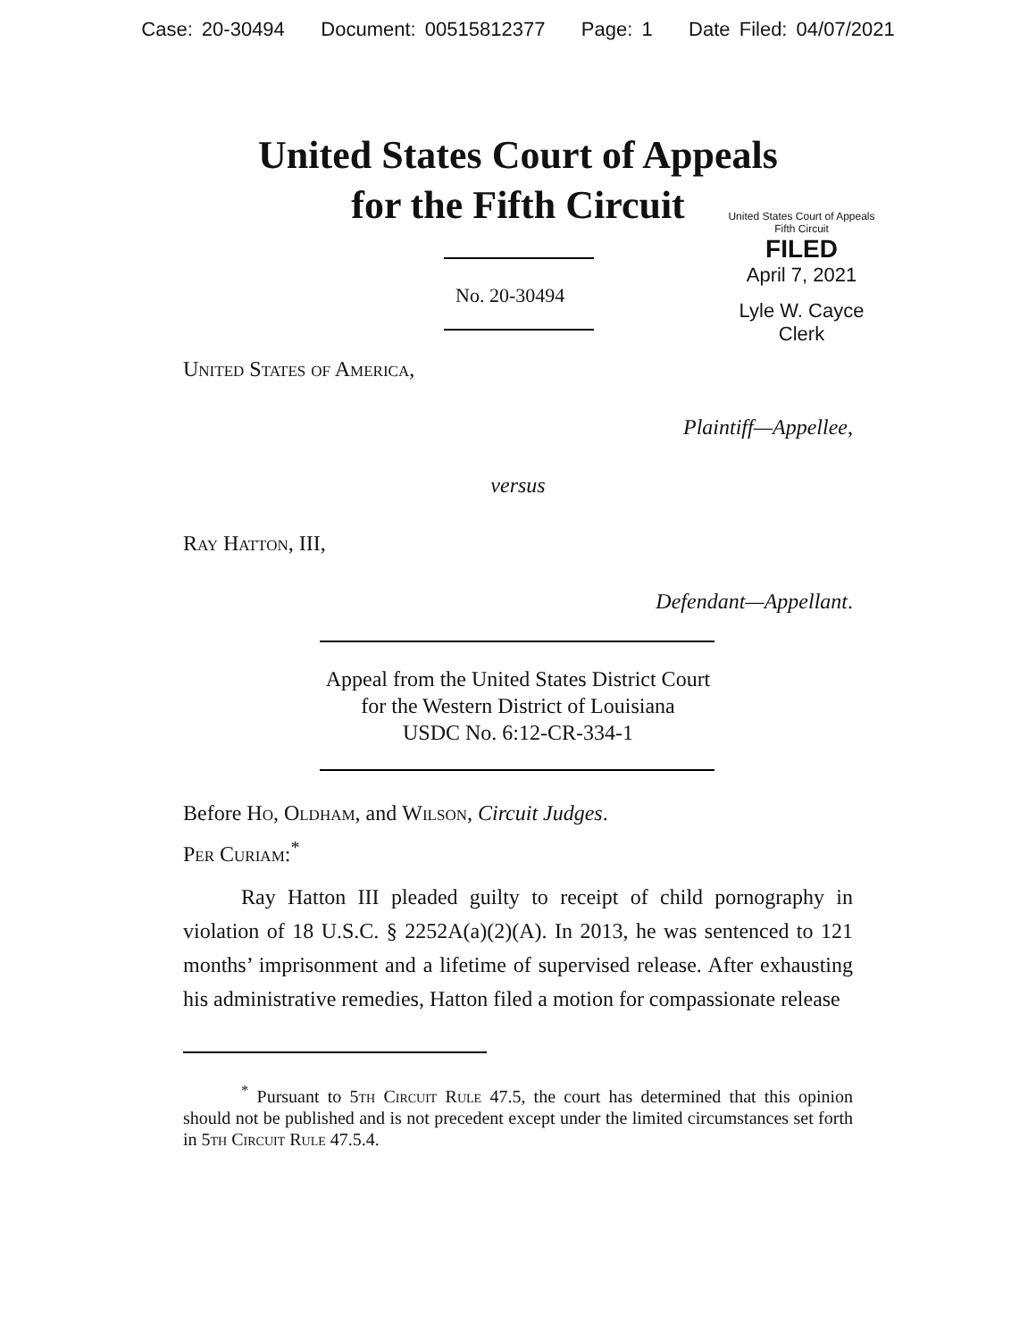Case: 20-30494 Document: 00515812377 Page: 1 Date Filed: 04/07/2021
United States Court of Appeals
for the Fifth Circuit
United States Court of Appeals
Fifth Circuit
FILED
April 7, 2021
Lyle W. Cayce
Clerk
No. 20-30494
United States of America,
Plaintiff—Appellee,
versus
Ray Hatton, III,
Defendant—Appellant.
Appeal from the United States District Court
for the Western District of Louisiana
USDC No. 6:12-CR-334-1
Before Ho, Oldham, and Wilson, Circuit Judges.
Per Curiam:<sup>*</sup>
Ray Hatton III pleaded guilty to receipt of child pornography in violation of 18 U.S.C. § 2252A(a)(2)(A). In 2013, he was sentenced to 121 months’ imprisonment and a lifetime of supervised release. After exhausting his administrative remedies, Hatton filed a motion for compassionate release
<sup>*</sup> Pursuant to 5th Circuit Rule 47.5, the court has determined that this opinion should not be published and is not precedent except under the limited circumstances set forth in 5th Circuit Rule 47.5.4.